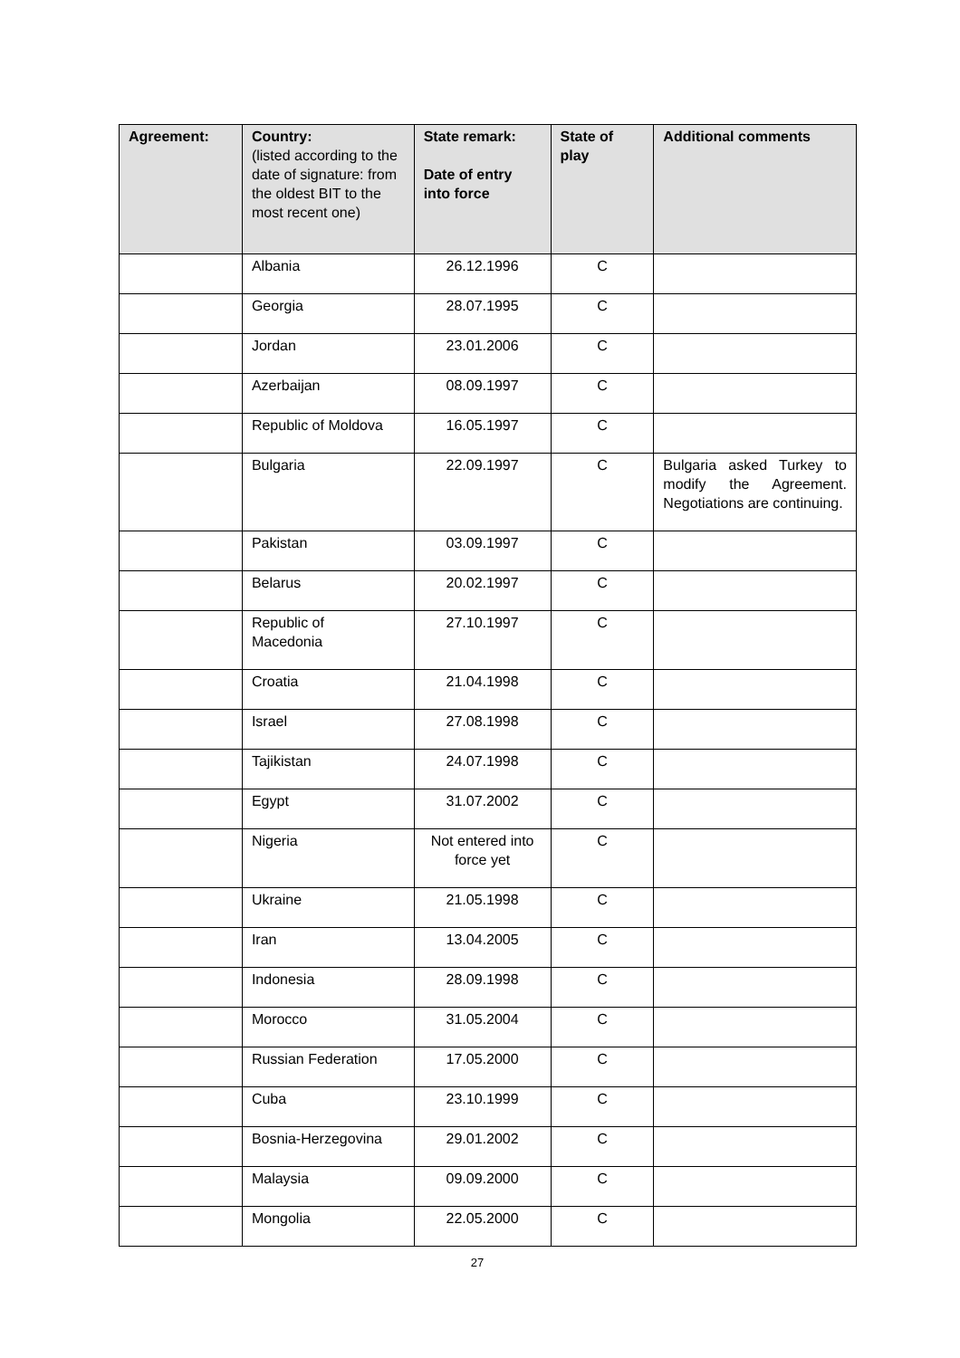| Agreement: | Country: (listed according to the date of signature: from the oldest BIT to the most recent one) | State remark: Date of entry into force | State of play | Additional comments |
| --- | --- | --- | --- | --- |
| | Albania | 26.12.1996 | C | |
| | Georgia | 28.07.1995 | C | |
| | Jordan | 23.01.2006 | C | |
| | Azerbaijan | 08.09.1997 | C | |
| | Republic of Moldova | 16.05.1997 | C | |
| | Bulgaria | 22.09.1997 | C | Bulgaria asked Turkey to modify the Agreement. Negotiations are continuing. |
| | Pakistan | 03.09.1997 | C | |
| | Belarus | 20.02.1997 | C | |
| | Republic of Macedonia | 27.10.1997 | C | |
| | Croatia | 21.04.1998 | C | |
| | Israel | 27.08.1998 | C | |
| | Tajikistan | 24.07.1998 | C | |
| | Egypt | 31.07.2002 | C | |
| | Nigeria | Not entered into force yet | C | |
| | Ukraine | 21.05.1998 | C | |
| | Iran | 13.04.2005 | C | |
| | Indonesia | 28.09.1998 | C | |
| | Morocco | 31.05.2004 | C | |
| | Russian Federation | 17.05.2000 | C | |
| | Cuba | 23.10.1999 | C | |
| | Bosnia-Herzegovina | 29.01.2002 | C | |
| | Malaysia | 09.09.2000 | C | |
| | Mongolia | 22.05.2000 | C | |
27